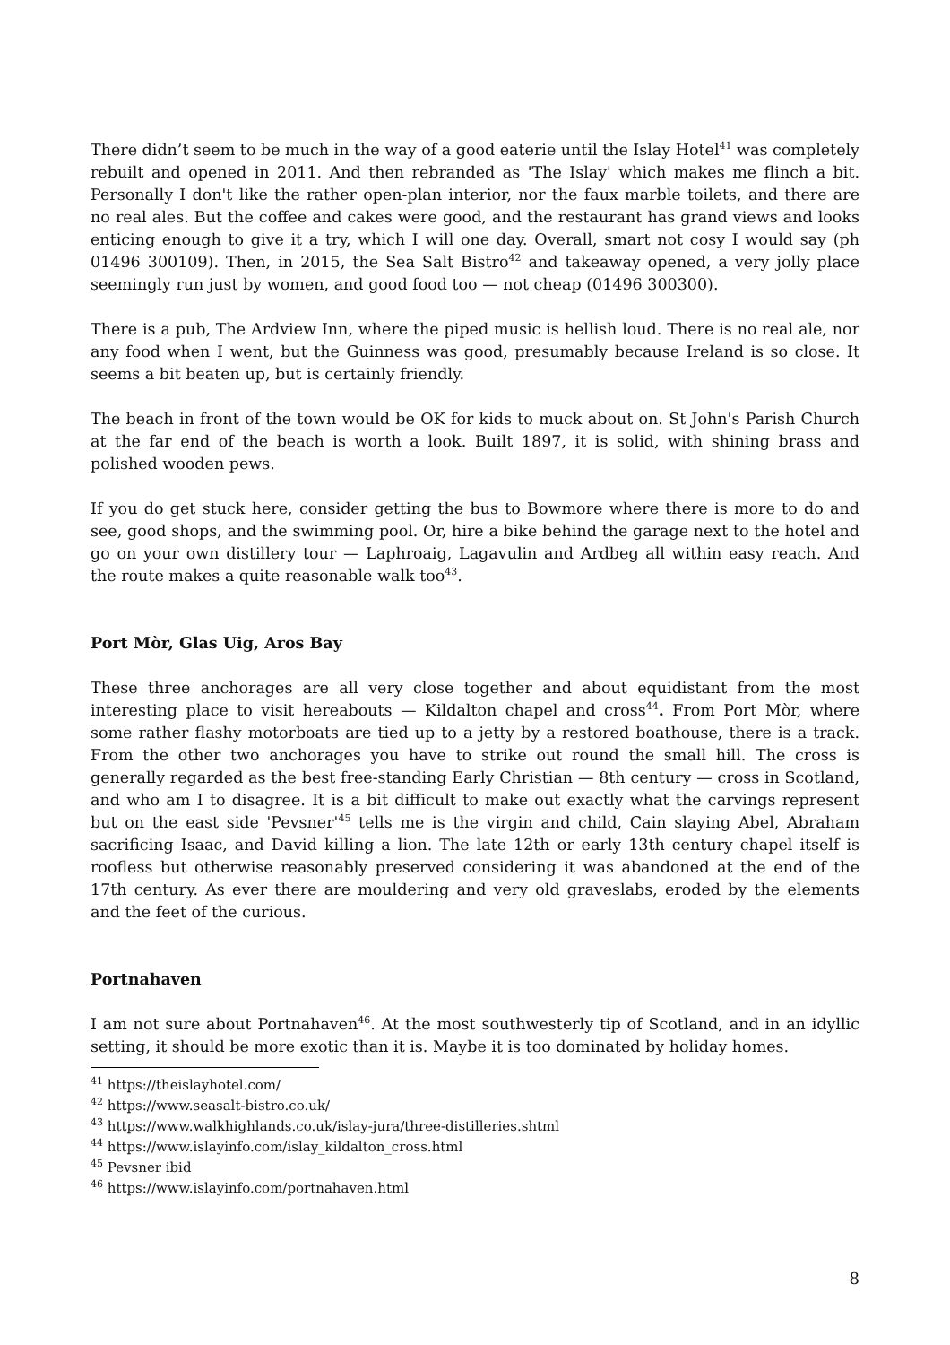There didn’t seem to be much in the way of a good eaterie until the Islay Hotel<sup>41</sup> was completely rebuilt and opened in 2011. And then rebranded as 'The Islay' which makes me flinch a bit. Personally I don't like the rather open-plan interior, nor the faux marble toilets, and there are no real ales. But the coffee and cakes were good, and the restaurant has grand views and looks enticing enough to give it a try, which I will one day. Overall, smart not cosy I would say (ph 01496 300109). Then, in 2015, the Sea Salt Bistro<sup>42</sup> and takeaway opened, a very jolly place seemingly run just by women, and good food too — not cheap (01496 300300).
There is a pub, The Ardview Inn, where the piped music is hellish loud. There is no real ale, nor any food when I went, but the Guinness was good, presumably because Ireland is so close. It seems a bit beaten up, but is certainly friendly.
The beach in front of the town would be OK for kids to muck about on. St John's Parish Church at the far end of the beach is worth a look. Built 1897, it is solid, with shining brass and polished wooden pews.
If you do get stuck here, consider getting the bus to Bowmore where there is more to do and see, good shops, and the swimming pool. Or, hire a bike behind the garage next to the hotel and go on your own distillery tour — Laphroaig, Lagavulin and Ardbeg all within easy reach. And the route makes a quite reasonable walk too<sup>43</sup>.
Port Mòr, Glas Uig, Aros Bay
These three anchorages are all very close together and about equidistant from the most interesting place to visit hereabouts — Kildalton chapel and cross<sup>44</sup>. From Port Mòr, where some rather flashy motorboats are tied up to a jetty by a restored boathouse, there is a track. From the other two anchorages you have to strike out round the small hill. The cross is generally regarded as the best free-standing Early Christian — 8th century — cross in Scotland, and who am I to disagree. It is a bit difficult to make out exactly what the carvings represent but on the east side 'Pevsner'<sup>45</sup> tells me is the virgin and child, Cain slaying Abel, Abraham sacrificing Isaac, and David killing a lion. The late 12th or early 13th century chapel itself is roofless but otherwise reasonably preserved considering it was abandoned at the end of the 17th century. As ever there are mouldering and very old graveslabs, eroded by the elements and the feet of the curious.
Portnahaven
I am not sure about Portnahaven<sup>46</sup>. At the most southwesterly tip of Scotland, and in an idyllic setting, it should be more exotic than it is. Maybe it is too dominated by holiday homes.
<sup>41</sup> https://theislayhotel.com/
<sup>42</sup> https://www.seasalt-bistro.co.uk/
<sup>43</sup> https://www.walkhighlands.co.uk/islay-jura/three-distilleries.shtml
<sup>44</sup> https://www.islayinfo.com/islay_kildalton_cross.html
<sup>45</sup> Pevsner ibid
<sup>46</sup> https://www.islayinfo.com/portnahaven.html
8